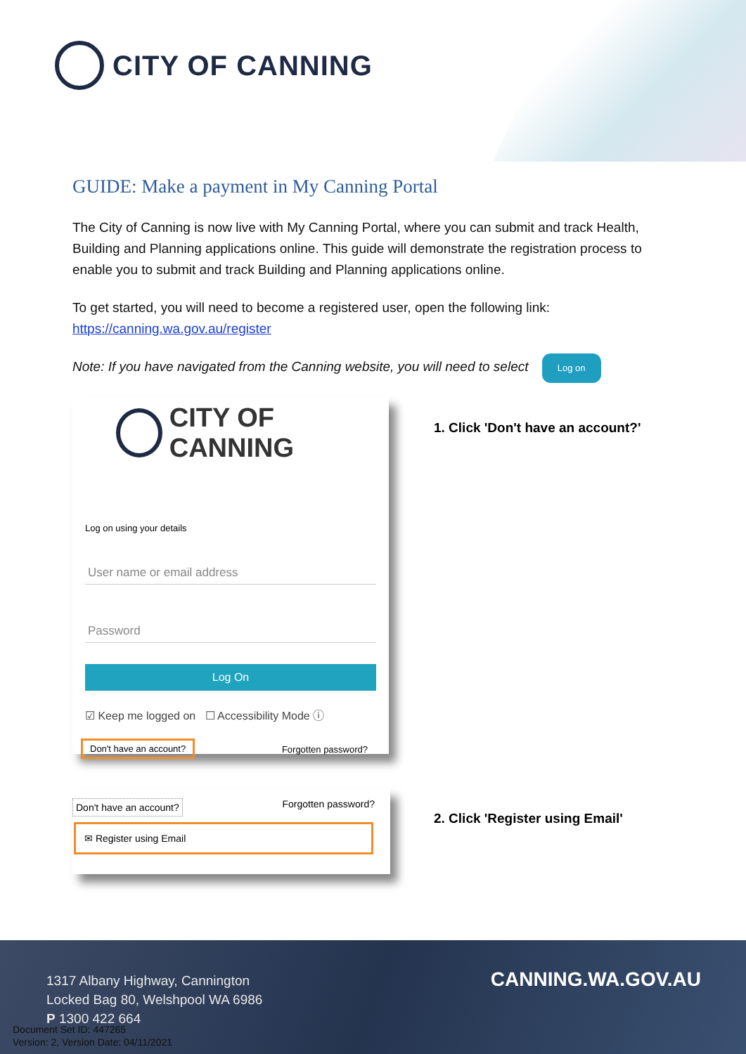CITY OF CANNING
GUIDE: Make a payment in My Canning Portal
The City of Canning is now live with My Canning Portal, where you can submit and track Health, Building and Planning applications online. This guide will demonstrate the registration process to enable you to submit and track Building and Planning applications online.
To get started, you will need to become a registered user, open the following link:
https://canning.wa.gov.au/register
Note: If you have navigated from the Canning website, you will need to select Log on
CITY OF CANNING
Log on using your details
User name or email address
Password
Log On
☑ Keep me logged on ☐ Accessibility Mode ⓘ
Don't have an account? Forgotten password?
1. Click 'Don't have an account?'
Don't have an account? Forgotten password?
✉ Register using Email
2. Click 'Register using Email'
1317 Albany Highway, Cannington
Locked Bag 80, Welshpool WA 6986
P 1300 422 664
Document Set ID: 447265
Version: 2, Version Date: 04/11/2021
CANNING.WA.GOV.AU